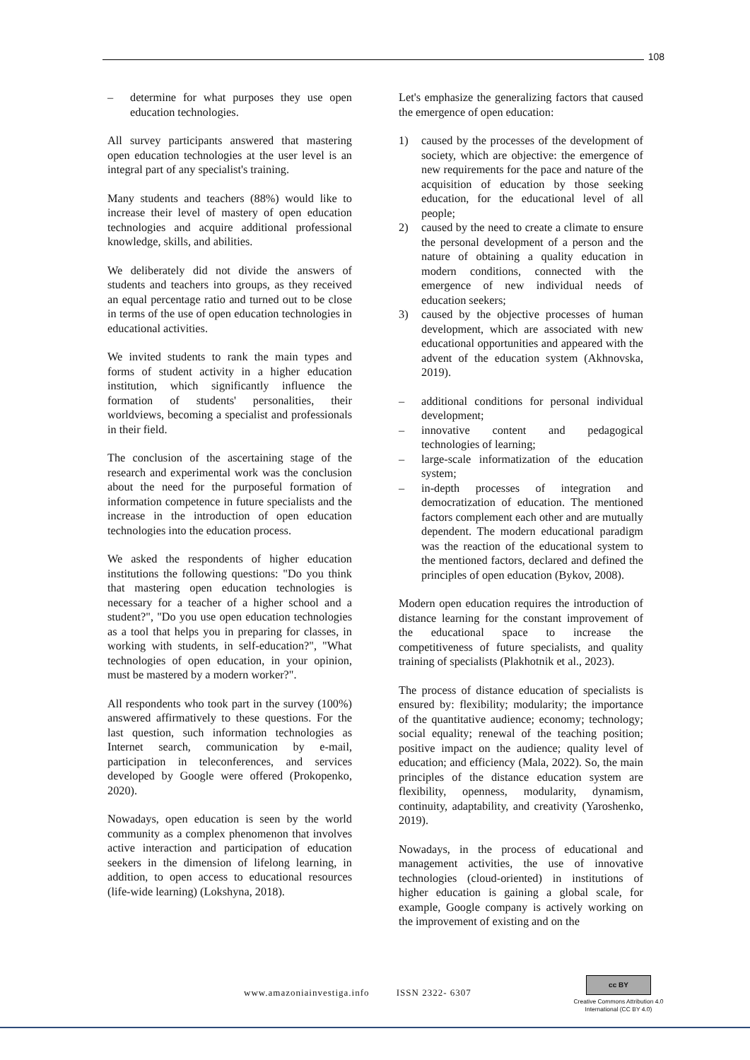108
– determine for what purposes they use open education technologies.
All survey participants answered that mastering open education technologies at the user level is an integral part of any specialist's training.
Many students and teachers (88%) would like to increase their level of mastery of open education technologies and acquire additional professional knowledge, skills, and abilities.
We deliberately did not divide the answers of students and teachers into groups, as they received an equal percentage ratio and turned out to be close in terms of the use of open education technologies in educational activities.
We invited students to rank the main types and forms of student activity in a higher education institution, which significantly influence the formation of students' personalities, their worldviews, becoming a specialist and professionals in their field.
The conclusion of the ascertaining stage of the research and experimental work was the conclusion about the need for the purposeful formation of information competence in future specialists and the increase in the introduction of open education technologies into the education process.
We asked the respondents of higher education institutions the following questions: "Do you think that mastering open education technologies is necessary for a teacher of a higher school and a student?", "Do you use open education technologies as a tool that helps you in preparing for classes, in working with students, in self-education?", "What technologies of open education, in your opinion, must be mastered by a modern worker?".
All respondents who took part in the survey (100%) answered affirmatively to these questions. For the last question, such information technologies as Internet search, communication by e-mail, participation in teleconferences, and services developed by Google were offered (Prokopenko, 2020).
Nowadays, open education is seen by the world community as a complex phenomenon that involves active interaction and participation of education seekers in the dimension of lifelong learning, in addition, to open access to educational resources (life-wide learning) (Lokshyna, 2018).
Let's emphasize the generalizing factors that caused the emergence of open education:
1) caused by the processes of the development of society, which are objective: the emergence of new requirements for the pace and nature of the acquisition of education by those seeking education, for the educational level of all people;
2) caused by the need to create a climate to ensure the personal development of a person and the nature of obtaining a quality education in modern conditions, connected with the emergence of new individual needs of education seekers;
3) caused by the objective processes of human development, which are associated with new educational opportunities and appeared with the advent of the education system (Akhnovska, 2019).
– additional conditions for personal individual development;
– innovative content and pedagogical technologies of learning;
– large-scale informatization of the education system;
– in-depth processes of integration and democratization of education. The mentioned factors complement each other and are mutually dependent. The modern educational paradigm was the reaction of the educational system to the mentioned factors, declared and defined the principles of open education (Bykov, 2008).
Modern open education requires the introduction of distance learning for the constant improvement of the educational space to increase the competitiveness of future specialists, and quality training of specialists (Plakhotnik et al., 2023).
The process of distance education of specialists is ensured by: flexibility; modularity; the importance of the quantitative audience; economy; technology; social equality; renewal of the teaching position; positive impact on the audience; quality level of education; and efficiency (Mala, 2022). So, the main principles of the distance education system are flexibility, openness, modularity, dynamism, continuity, adaptability, and creativity (Yaroshenko, 2019).
Nowadays, in the process of educational and management activities, the use of innovative technologies (cloud-oriented) in institutions of higher education is gaining a global scale, for example, Google company is actively working on the improvement of existing and on the
www.amazoniainvestiga.info ISSN 2322- 6307
cc BY
Creative Commons Attribution 4.0
International (CC BY 4.0)